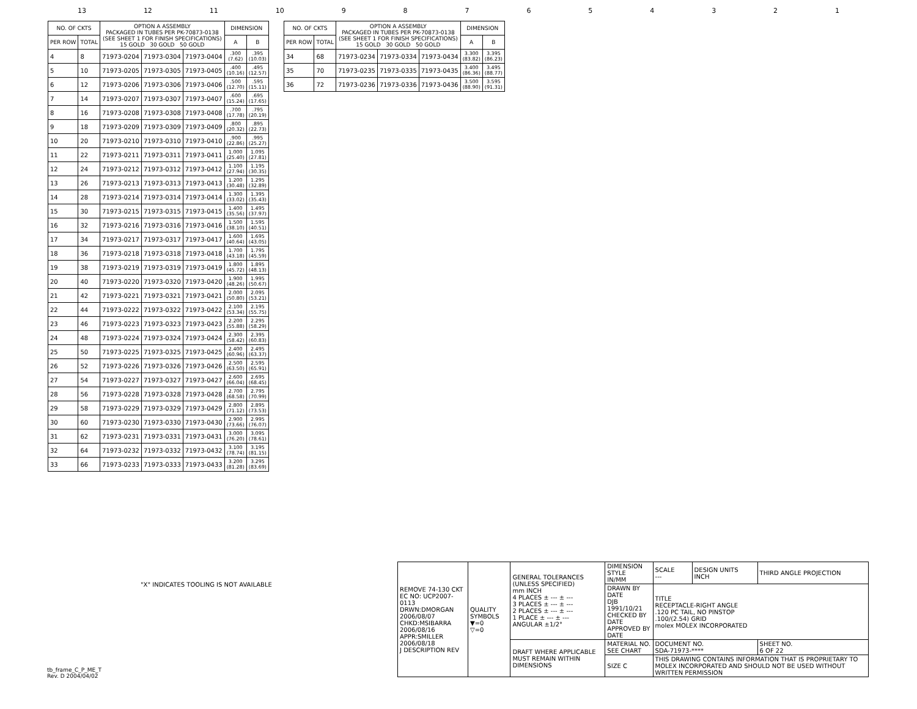13 12 11 10 987654321
| NO. OF CKTS | | OPTION A ASSEMBLY PACKAGED IN TUBES PER PK-70873-0138 (SEE SHEET 1 FOR FINISH SPECIFICATIONS) 15 GOLD 30 GOLD 50 GOLD | | | DIMENSION | |
| --- | --- | --- | --- | --- | --- | --- |
| PER ROW | TOTAL | | | | A | B |
| 4 | 8 | 71973-0204 | 71973-0304 | 71973-0404 | .300 (7.62) | .395 (10.03) |
| 5 | 10 | 71973-0205 | 71973-0305 | 71973-0405 | .400 (10.16) | .495 (12.57) |
| 6 | 12 | 71973-0206 | 71973-0306 | 71973-0406 | .500 (12.70) | .595 (15.11) |
| 7 | 14 | 71973-0207 | 71973-0307 | 71973-0407 | .600 (15.24) | .695 (17.65) |
| 8 | 16 | 71973-0208 | 71973-0308 | 71973-0408 | .700 (17.78) | .795 (20.19) |
| 9 | 18 | 71973-0209 | 71973-0309 | 71973-0409 | .800 (20.32) | .895 (22.73) |
| 10 | 20 | 71973-0210 | 71973-0310 | 71973-0410 | .900 (22.86) | .995 (25.27) |
| 11 | 22 | 71973-0211 | 71973-0311 | 71973-0411 | 1.000 (25.40) | 1.095 (27.81) |
| 12 | 24 | 71973-0212 | 71973-0312 | 71973-0412 | 1.100 (27.94) | 1.195 (30.35) |
| 13 | 26 | 71973-0213 | 71973-0313 | 71973-0413 | 1.200 (30.48) | 1.295 (32.89) |
| 14 | 28 | 71973-0214 | 71973-0314 | 71973-0414 | 1.300 (33.02) | 1.395 (35.43) |
| 15 | 30 | 71973-0215 | 71973-0315 | 71973-0415 | 1.400 (35.56) | 1.495 (37.97) |
| 16 | 32 | 71973-0216 | 71973-0316 | 71973-0416 | 1.500 (38.10) | 1.595 (40.51) |
| 17 | 34 | 71973-0217 | 71973-0317 | 71973-0417 | 1.600 (40.64) | 1.695 (43.05) |
| 18 | 36 | 71973-0218 | 71973-0318 | 71973-0418 | 1.700 (43.18) | 1.795 (45.59) |
| 19 | 38 | 71973-0219 | 71973-0319 | 71973-0419 | 1.800 (45.72) | 1.895 (48.13) |
| 20 | 40 | 71973-0220 | 71973-0320 | 71973-0420 | 1.900 (48.26) | 1.995 (50.67) |
| 21 | 42 | 71973-0221 | 71973-0321 | 71973-0421 | 2.000 (50.80) | 2.095 (53.21) |
| 22 | 44 | 71973-0222 | 71973-0322 | 71973-0422 | 2.100 (53.34) | 2.195 (55.75) |
| 23 | 46 | 71973-0223 | 71973-0323 | 71973-0423 | 2.200 (55.88) | 2.295 (58.29) |
| 24 | 48 | 71973-0224 | 71973-0324 | 71973-0424 | 2.300 (58.42) | 2.395 (60.83) |
| 25 | 50 | 71973-0225 | 71973-0325 | 71973-0425 | 2.400 (60.96) | 2.495 (63.37) |
| 26 | 52 | 71973-0226 | 71973-0326 | 71973-0426 | 2.500 (63.50) | 2.595 (65.91) |
| 27 | 54 | 71973-0227 | 71973-0327 | 71973-0427 | 2.600 (66.04) | 2.695 (68.45) |
| 28 | 56 | 71973-0228 | 71973-0328 | 71973-0428 | 2.700 (68.58) | 2.795 (70.99) |
| 29 | 58 | 71973-0229 | 71973-0329 | 71973-0429 | 2.800 (71.12) | 2.895 (73.53) |
| 30 | 60 | 71973-0230 | 71973-0330 | 71973-0430 | 2.900 (73.66) | 2.995 (76.07) |
| 31 | 62 | 71973-0231 | 71973-0331 | 71973-0431 | 3.000 (76.20) | 3.095 (78.61) |
| 32 | 64 | 71973-0232 | 71973-0332 | 71973-0432 | 3.100 (78.74) | 3.195 (81.15) |
| 33 | 66 | 71973-0233 | 71973-0333 | 71973-0433 | 3.200 (81.28) | 3.295 (83.69) |
| NO. OF CKTS | | OPTION A ASSEMBLY PACKAGED IN TUBES PER PK-70873-0138 (SEE SHEET 1 FOR FINISH SPECIFICATIONS) 15 GOLD 30 GOLD 50 GOLD | | | DIMENSION | |
| --- | --- | --- | --- | --- | --- | --- |
| PER ROW | TOTAL | | | | A | B |
| 34 | 68 | 71973-0234 | 71973-0334 | 71973-0434 | 3.300 (83.82) | 3.395 (86.23) |
| 35 | 70 | 71973-0235 | 71973-0335 | 71973-0435 | 3.400 (86.36) | 3.495 (88.77) |
| 36 | 72 | 71973-0236 | 71973-0336 | 71973-0436 | 3.500 (88.90) | 3.595 (91.31) |
"X" INDICATES TOOLING IS NOT AVAILABLE
| REMOVE 74-130 CKT EC NO: UCP2007-0113 DRWN:DMORGAN 2006/08/07 CHKD:MSIBARRA 2006/08/16 APPR:SMILLER 2006/08/18 J DESCRIPTION REV | QUALITY SYMBOLS ▼=0 ▽=0 | GENERAL TOLERANCES (UNLESS SPECIFIED) mm INCH 4 PLACES ± --- ± --- 3 PLACES ± --- ± --- 2 PLACES ± --- ± --- 1 PLACE ± --- ± --- ANGULAR ±1/2° | DIMENSION STYLE IN/MM | SCALE --- | DESIGN UNITS INCH | THIRD ANGLE PROJECTION |
| | | | DRAWN BY DATE DJB 1991/10/21 CHECKED BY DATE APPROVED BY DATE | TITLE RECEPTACLE-RIGHT ANGLE .120 PC TAIL, NO PINSTOP .100/(2.54) GRID molex MOLEX INCORPORATED | | |
| | | DRAFT WHERE APPLICABLE MUST REMAIN WITHIN DIMENSIONS | MATERIAL NO. SEE CHART | DOCUMENT NO. SDA-71973-**** | | SHEET NO. 6 OF 22 |
| | | | SIZE C | THIS DRAWING CONTAINS INFORMATION THAT IS PROPRIETARY TO MOLEX INCORPORATED AND SHOULD NOT BE USED WITHOUT WRITTEN PERMISSION | | |
tb_frame_C_P_ME_T
Rev. D 2004/04/02